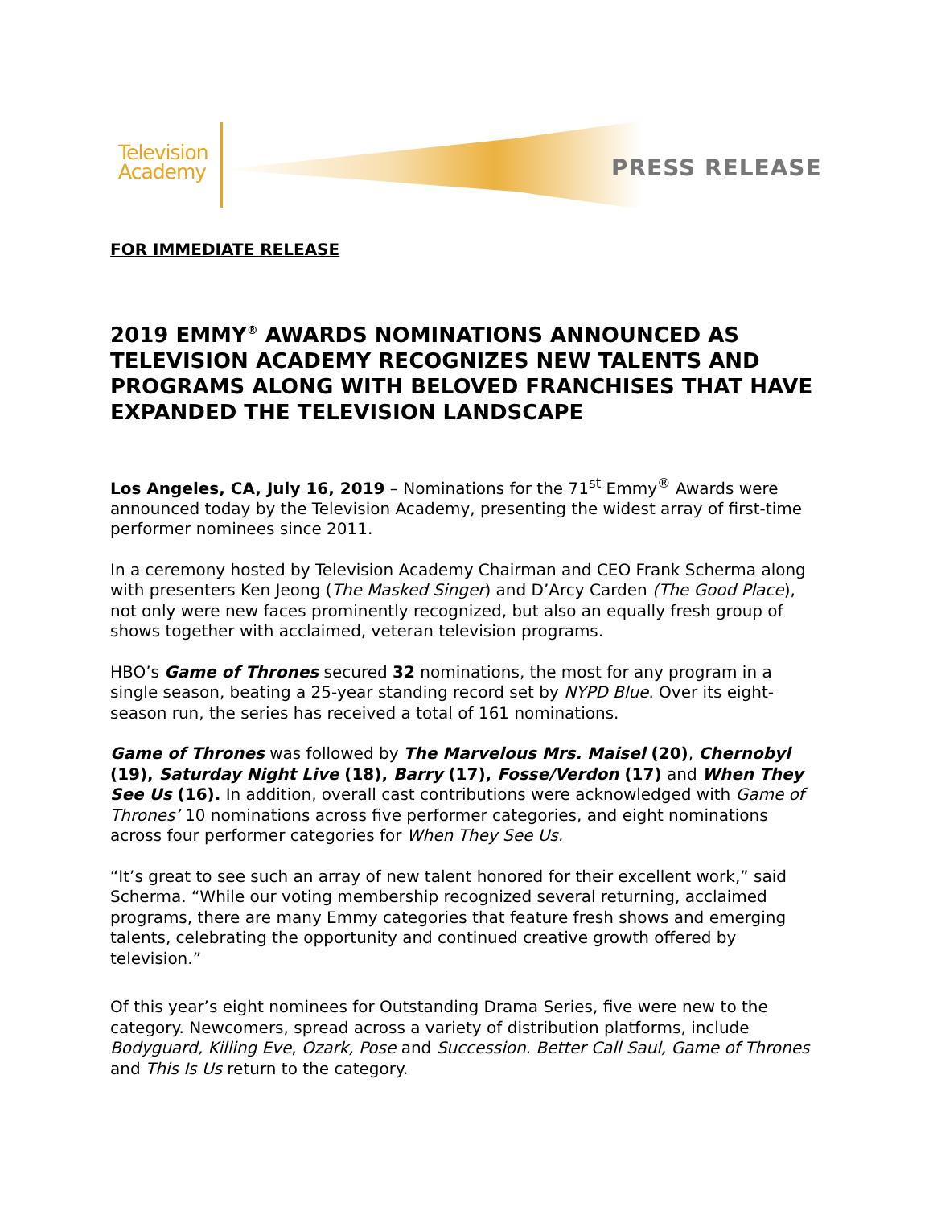Television
Academy
PRESS RELEASE
FOR IMMEDIATE RELEASE
2019 EMMY<sup>®</sup> AWARDS NOMINATIONS ANNOUNCED AS TELEVISION ACADEMY RECOGNIZES NEW TALENTS AND PROGRAMS ALONG WITH BELOVED FRANCHISES THAT HAVE EXPANDED THE TELEVISION LANDSCAPE
Los Angeles, CA, July 16, 2019 – Nominations for the 71<sup>st</sup> Emmy<sup>®</sup> Awards were announced today by the Television Academy, presenting the widest array of first-time performer nominees since 2011.
In a ceremony hosted by Television Academy Chairman and CEO Frank Scherma along with presenters Ken Jeong (The Masked Singer) and D’Arcy Carden (The Good Place), not only were new faces prominently recognized, but also an equally fresh group of shows together with acclaimed, veteran television programs.
HBO’s Game of Thrones secured 32 nominations, the most for any program in a single season, beating a 25-year standing record set by NYPD Blue. Over its eight-season run, the series has received a total of 161 nominations.
Game of Thrones was followed by The Marvelous Mrs. Maisel (20), Chernobyl (19), Saturday Night Live (18), Barry (17), Fosse/Verdon (17) and When They See Us (16). In addition, overall cast contributions were acknowledged with Game of Thrones’ 10 nominations across five performer categories, and eight nominations across four performer categories for When They See Us.
“It’s great to see such an array of new talent honored for their excellent work,” said Scherma. “While our voting membership recognized several returning, acclaimed programs, there are many Emmy categories that feature fresh shows and emerging talents, celebrating the opportunity and continued creative growth offered by television.”
Of this year’s eight nominees for Outstanding Drama Series, five were new to the category. Newcomers, spread across a variety of distribution platforms, include Bodyguard, Killing Eve, Ozark, Pose and Succession. Better Call Saul, Game of Thrones and This Is Us return to the category.